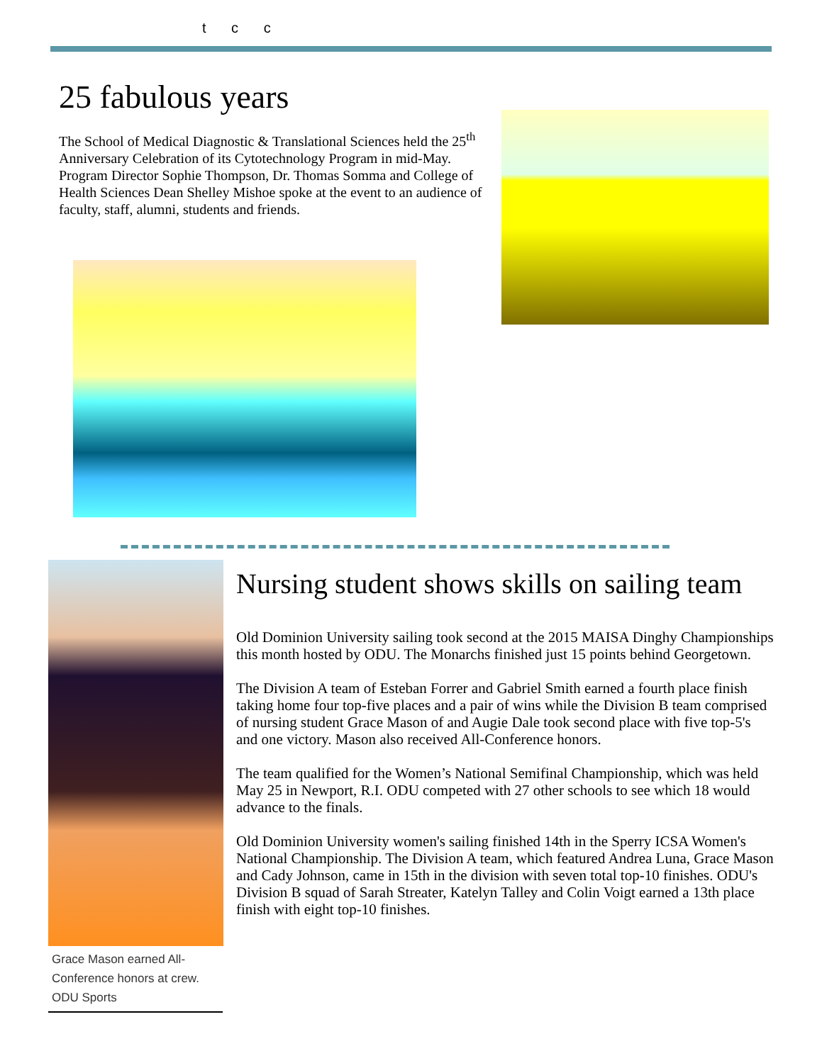t c c
25 fabulous years
The School of Medical Diagnostic & Translational Sciences held the 25<sup>th</sup> Anniversary Celebration of its Cytotechnology Program in mid-May. Program Director Sophie Thompson, Dr. Thomas Somma and College of Health Sciences Dean Shelley Mishoe spoke at the event to an audience of faculty, staff, alumni, students and friends.
Nursing student shows skills on sailing team
Old Dominion University sailing took second at the 2015 MAISA Dinghy Championships this month hosted by ODU. The Monarchs finished just 15 points behind Georgetown.
The Division A team of Esteban Forrer and Gabriel Smith earned a fourth place finish taking home four top-five places and a pair of wins while the Division B team comprised of nursing student Grace Mason of and Augie Dale took second place with five top-5's and one victory. Mason also received All-Conference honors.
The team qualified for the Women’s National Semifinal Championship, which was held May 25 in Newport, R.I. ODU competed with 27 other schools to see which 18 would advance to the finals.
Old Dominion University women's sailing finished 14th in the Sperry ICSA Women's National Championship. The Division A team, which featured Andrea Luna, Grace Mason and Cady Johnson, came in 15th in the division with seven total top-10 finishes. ODU's Division B squad of Sarah Streater, Katelyn Talley and Colin Voigt earned a 13th place finish with eight top-10 finishes.
Grace Mason earned All-Conference honors at crew. ODU Sports